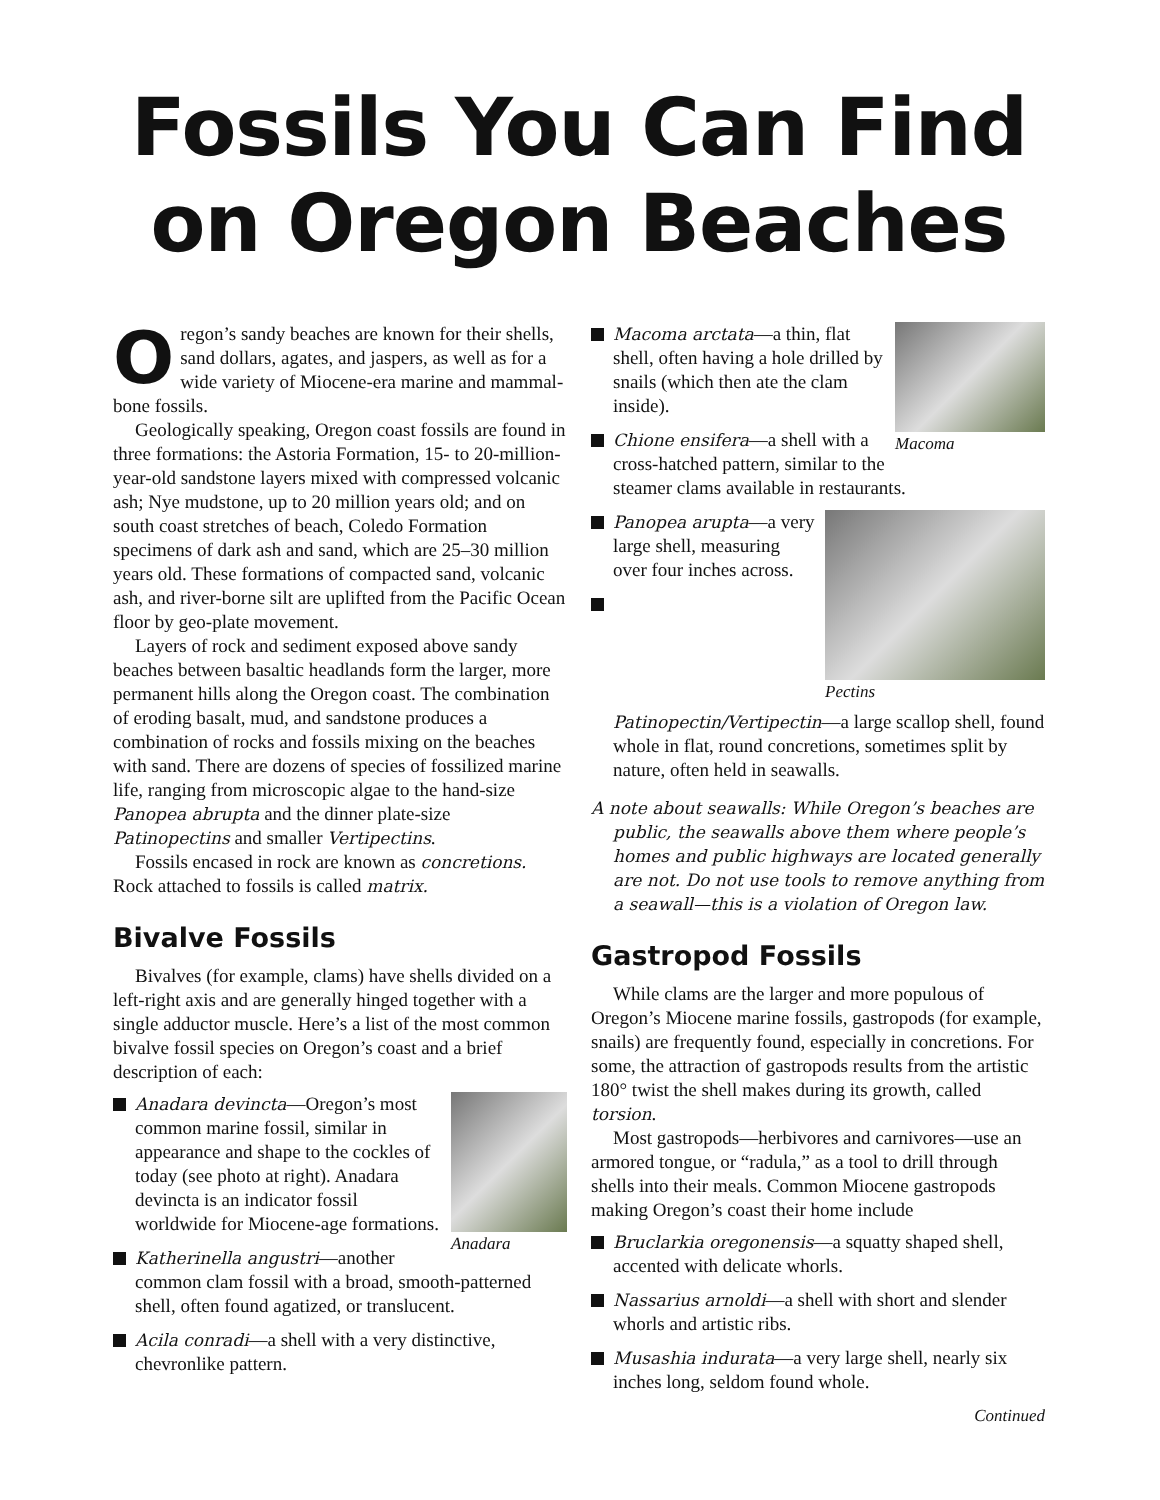Fossils You Can Find
on Oregon Beaches
Oregon’s sandy beaches are known for their shells, sand dollars, agates, and jaspers, as well as for a wide variety of Miocene-era marine and mammal-bone fossils.
Geologically speaking, Oregon coast fossils are found in three formations: the Astoria Formation, 15- to 20-million-year-old sandstone layers mixed with compressed volcanic ash; Nye mudstone, up to 20 million years old; and on south coast stretches of beach, Coledo Formation specimens of dark ash and sand, which are 25–30 million years old. These formations of compacted sand, volcanic ash, and river-borne silt are uplifted from the Pacific Ocean floor by geo-plate movement.
Layers of rock and sediment exposed above sandy beaches between basaltic headlands form the larger, more permanent hills along the Oregon coast. The combination of eroding basalt, mud, and sandstone produces a combination of rocks and fossils mixing on the beaches with sand. There are dozens of species of fossilized marine life, ranging from microscopic algae to the hand-size Panopea abrupta and the dinner plate-size Patinopectins and smaller Vertipectins.
Fossils encased in rock are known as concretions. Rock attached to fossils is called matrix.
Bivalve Fossils
Bivalves (for example, clams) have shells divided on a left-right axis and are generally hinged together with a single adductor muscle. Here’s a list of the most common bivalve fossil species on Oregon’s coast and a brief description of each:
Anadara
Anadara devincta—Oregon’s most common marine fossil, similar in appearance and shape to the cockles of today (see photo at right). Anadara devincta is an indicator fossil worldwide for Miocene-age formations.
Katherinella angustri—another common clam fossil with a broad, smooth-patterned shell, often found agatized, or translucent.
Acila conradi—a shell with a very distinctive, chevronlike pattern.
Macoma
Macoma arctata—a thin, flat shell, often having a hole drilled by snails (which then ate the clam inside).
Chione ensifera—a shell with a cross-hatched pattern, similar to the steamer clams available in restaurants.
Pectins
Panopea arupta—a very large shell, measuring over four inches across.
Patinopectin/Vertipectin—a large scallop shell, found whole in flat, round concretions, sometimes split by nature, often held in seawalls.
A note about seawalls: While Oregon’s beaches are public, the seawalls above them where people’s homes and public highways are located generally are not. Do not use tools to remove anything from a seawall—this is a violation of Oregon law.
Gastropod Fossils
While clams are the larger and more populous of Oregon’s Miocene marine fossils, gastropods (for example, snails) are frequently found, especially in concretions. For some, the attraction of gastropods results from the artistic 180° twist the shell makes during its growth, called torsion.
Most gastropods—herbivores and carnivores—use an armored tongue, or “radula,” as a tool to drill through shells into their meals. Common Miocene gastropods making Oregon’s coast their home include
Bruclarkia oregonensis—a squatty shaped shell, accented with delicate whorls.
Nassarius arnoldi—a shell with short and slender whorls and artistic ribs.
Musashia indurata—a very large shell, nearly six inches long, seldom found whole.
Continued